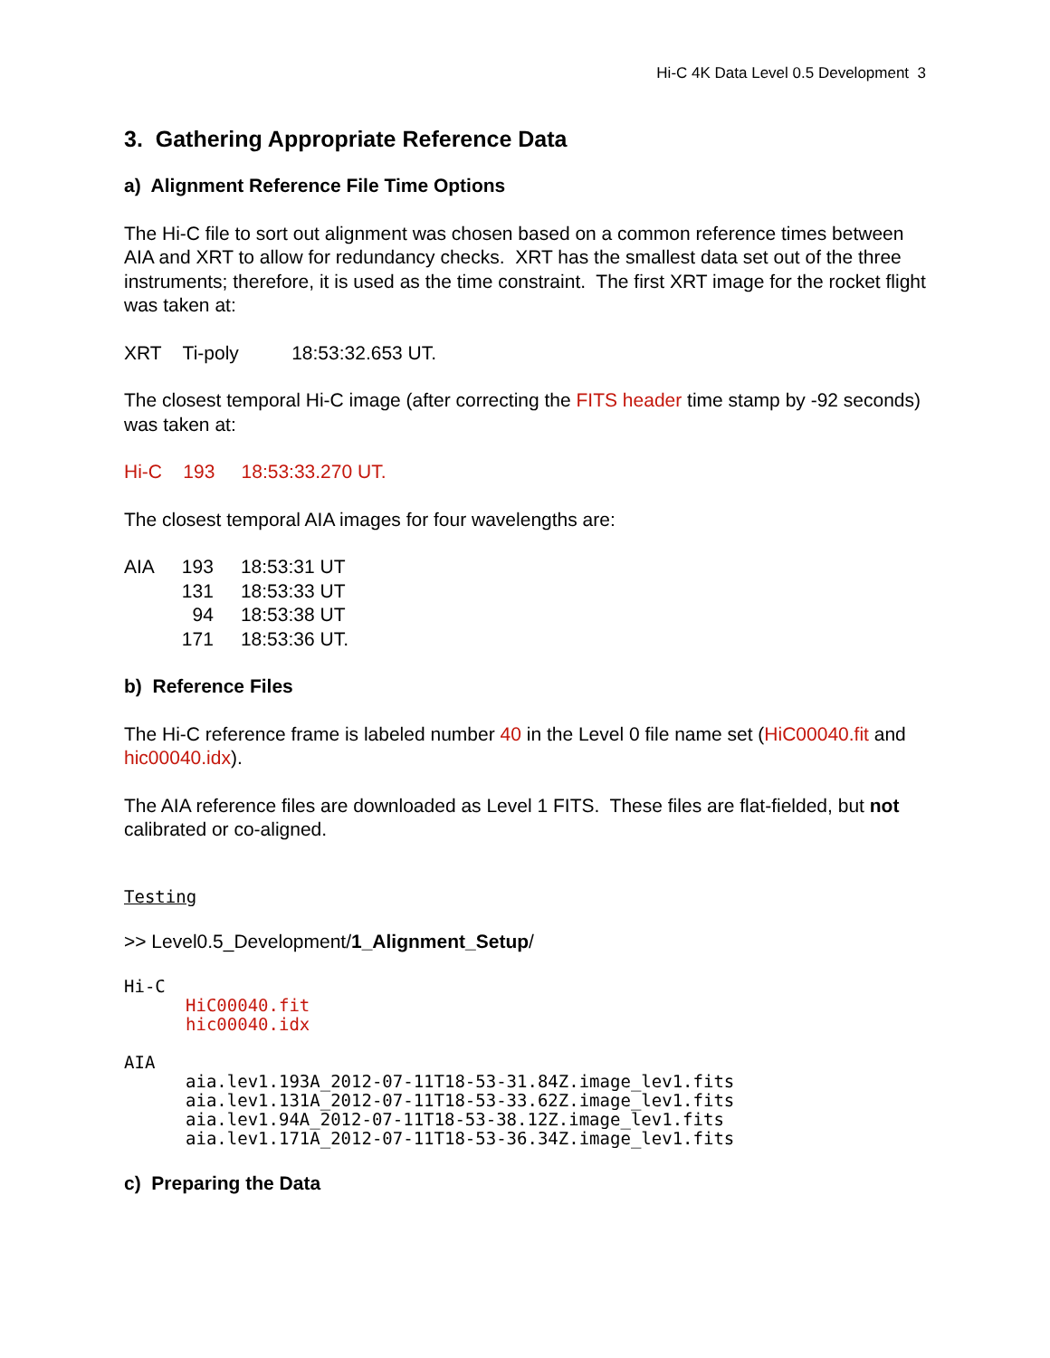Hi-C 4K Data Level 0.5 Development 3
3. Gathering Appropriate Reference Data
a) Alignment Reference File Time Options
The Hi-C file to sort out alignment was chosen based on a common reference times between AIA and XRT to allow for redundancy checks. XRT has the smallest data set out of the three instruments; therefore, it is used as the time constraint. The first XRT image for the rocket flight was taken at:
XRT Ti-poly 18:53:32.653 UT.
The closest temporal Hi-C image (after correcting the FITS header time stamp by -92 seconds) was taken at:
Hi-C 193 18:53:33.270 UT.
The closest temporal AIA images for four wavelengths are:
| AIA | 193 | 18:53:31 UT |
| | 131 | 18:53:33 UT |
| | 94 | 18:53:38 UT |
| | 171 | 18:53:36 UT. |
b) Reference Files
The Hi-C reference frame is labeled number 40 in the Level 0 file name set (HiC00040.fit and hic00040.idx).
The AIA reference files are downloaded as Level 1 FITS. These files are flat-fielded, but not calibrated or co-aligned.
Testing
>> Level0.5_Development/1_Alignment_Setup/
Hi-C
HiC00040.fit
hic00040.idx
AIA
aia.lev1.193A_2012-07-11T18-53-31.84Z.image_lev1.fits
aia.lev1.131A_2012-07-11T18-53-33.62Z.image_lev1.fits
aia.lev1.94A_2012-07-11T18-53-38.12Z.image_lev1.fits
aia.lev1.171A_2012-07-11T18-53-36.34Z.image_lev1.fits
c) Preparing the Data